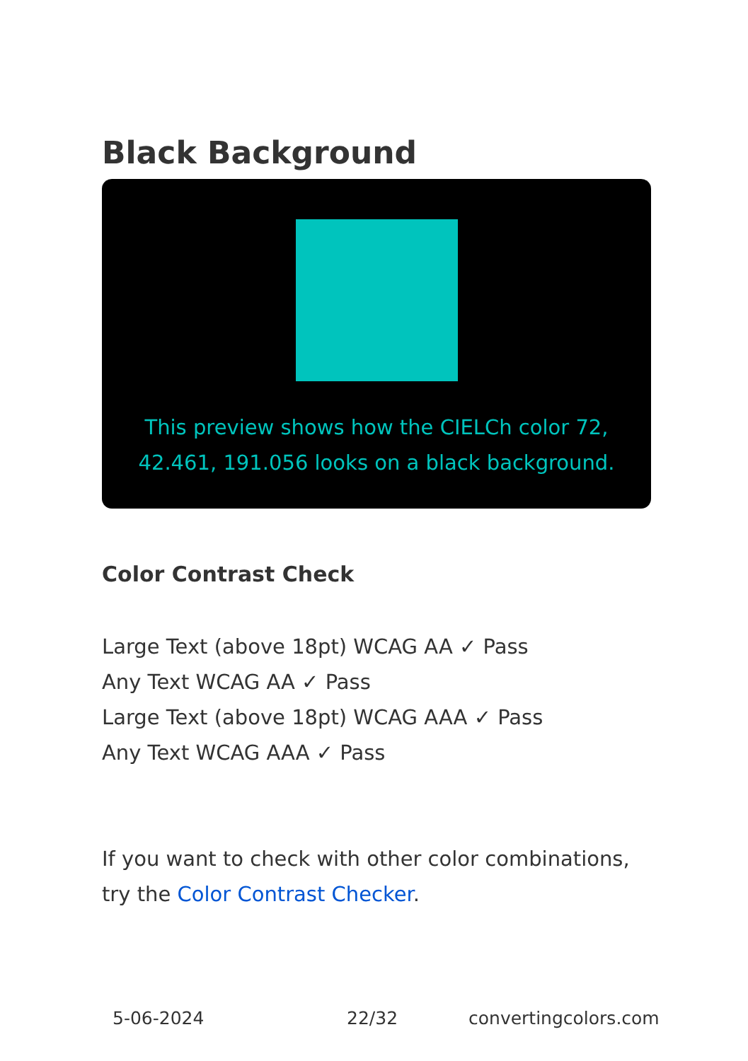Black Background
This preview shows how the CIELCh color 72, 42.461, 191.056 looks on a black background.
Color Contrast Check
Large Text (above 18pt) WCAG AA ✓ Pass
Any Text WCAG AA ✓ Pass
Large Text (above 18pt) WCAG AAA ✓ Pass
Any Text WCAG AAA ✓ Pass
If you want to check with other color combinations, try the Color Contrast Checker.
5-06-2024 22/32 convertingcolors.com